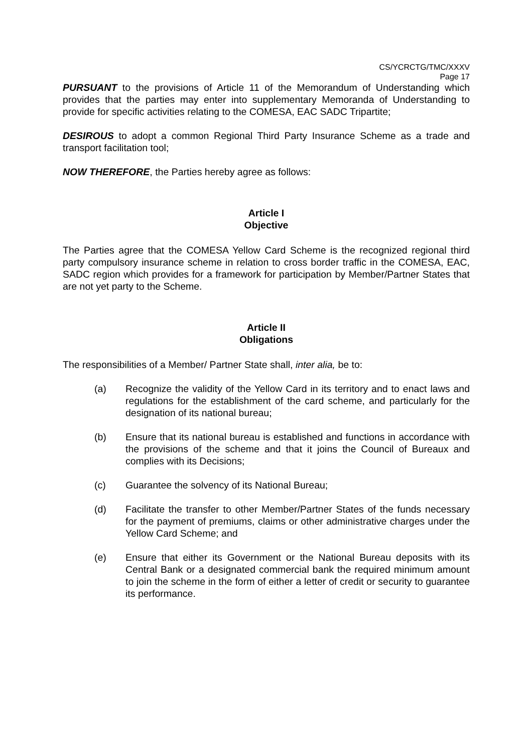CS/YCRCTG/TMC/XXXV
Page 17
PURSUANT to the provisions of Article 11 of the Memorandum of Understanding which provides that the parties may enter into supplementary Memoranda of Understanding to provide for specific activities relating to the COMESA, EAC SADC Tripartite;
DESIROUS to adopt a common Regional Third Party Insurance Scheme as a trade and transport facilitation tool;
NOW THEREFORE, the Parties hereby agree as follows:
Article I
Objective
The Parties agree that the COMESA Yellow Card Scheme is the recognized regional third party compulsory insurance scheme in relation to cross border traffic in the COMESA, EAC, SADC region which provides for a framework for participation by Member/Partner States that are not yet party to the Scheme.
Article II
Obligations
The responsibilities of a Member/ Partner State shall, inter alia, be to:
(a) Recognize the validity of the Yellow Card in its territory and to enact laws and regulations for the establishment of the card scheme, and particularly for the designation of its national bureau;
(b) Ensure that its national bureau is established and functions in accordance with the provisions of the scheme and that it joins the Council of Bureaux and complies with its Decisions;
(c) Guarantee the solvency of its National Bureau;
(d) Facilitate the transfer to other Member/Partner States of the funds necessary for the payment of premiums, claims or other administrative charges under the Yellow Card Scheme; and
(e) Ensure that either its Government or the National Bureau deposits with its Central Bank or a designated commercial bank the required minimum amount to join the scheme in the form of either a letter of credit or security to guarantee its performance.